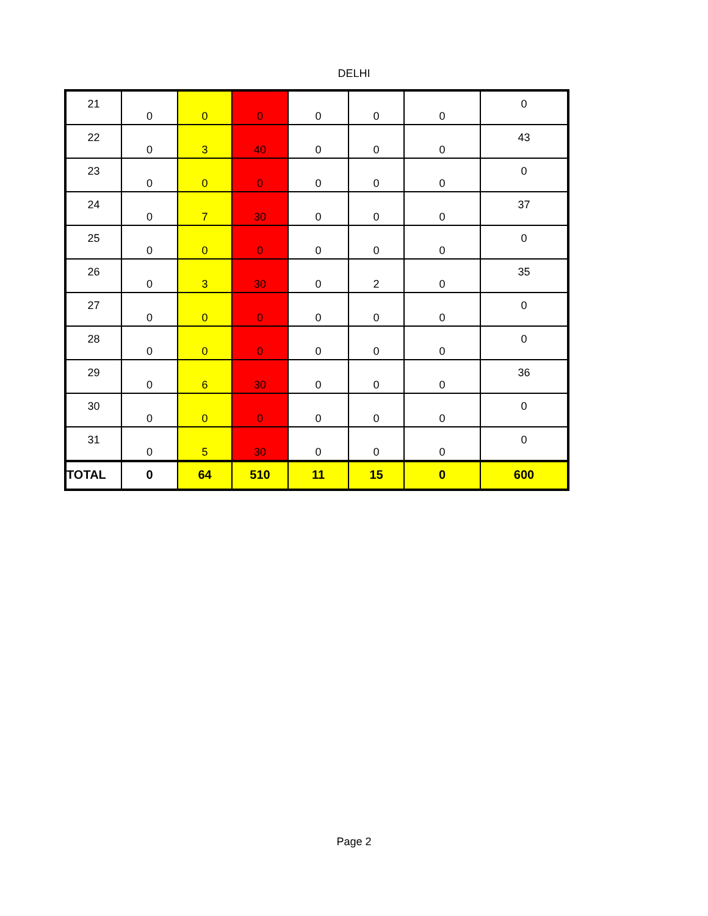DELHI
| 21 | 0 | 0 | 0 | 0 | 0 | 0 | 0 |
| 22 | 0 | 3 | 40 | 0 | 0 | 0 | 43 |
| 23 | 0 | 0 | 0 | 0 | 0 | 0 | 0 |
| 24 | 0 | 7 | 30 | 0 | 0 | 0 | 37 |
| 25 | 0 | 0 | 0 | 0 | 0 | 0 | 0 |
| 26 | 0 | 3 | 30 | 0 | 2 | 0 | 35 |
| 27 | 0 | 0 | 0 | 0 | 0 | 0 | 0 |
| 28 | 0 | 0 | 0 | 0 | 0 | 0 | 0 |
| 29 | 0 | 6 | 30 | 0 | 0 | 0 | 36 |
| 30 | 0 | 0 | 0 | 0 | 0 | 0 | 0 |
| 31 | 0 | 5 | 30 | 0 | 0 | 0 | 0 |
| TOTAL | 0 | 64 | 510 | 11 | 15 | 0 | 600 |
Page 2